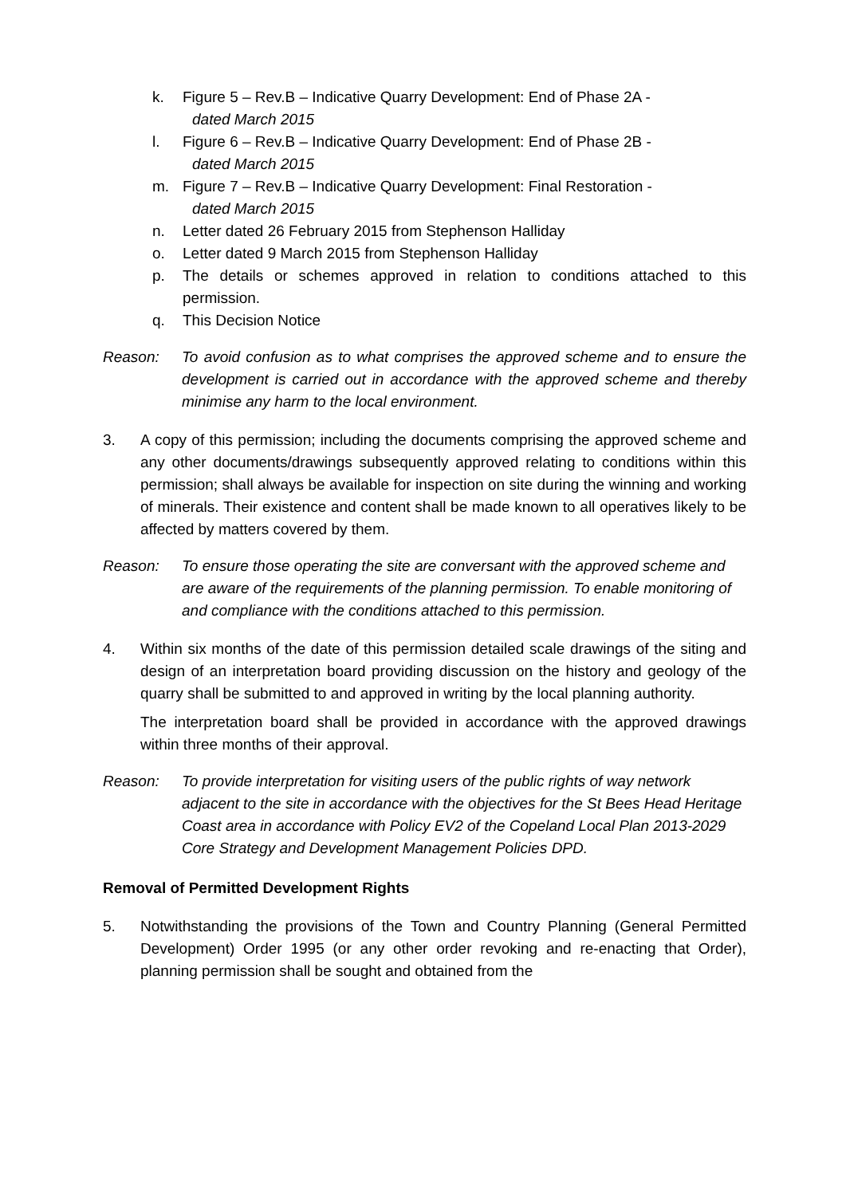k. Figure 5 – Rev.B – Indicative Quarry Development: End of Phase 2A -
dated March 2015
l. Figure 6 – Rev.B – Indicative Quarry Development: End of Phase 2B -
dated March 2015
m. Figure 7 – Rev.B – Indicative Quarry Development: Final Restoration -
dated March 2015
n. Letter dated 26 February 2015 from Stephenson Halliday
o. Letter dated 9 March 2015 from Stephenson Halliday
p. The details or schemes approved in relation to conditions attached to this permission.
q. This Decision Notice
Reason: To avoid confusion as to what comprises the approved scheme and to ensure the development is carried out in accordance with the approved scheme and thereby minimise any harm to the local environment.
3. A copy of this permission; including the documents comprising the approved scheme and any other documents/drawings subsequently approved relating to conditions within this permission; shall always be available for inspection on site during the winning and working of minerals. Their existence and content shall be made known to all operatives likely to be affected by matters covered by them.
Reason: To ensure those operating the site are conversant with the approved scheme and are aware of the requirements of the planning permission. To enable monitoring of and compliance with the conditions attached to this permission.
4. Within six months of the date of this permission detailed scale drawings of the siting and design of an interpretation board providing discussion on the history and geology of the quarry shall be submitted to and approved in writing by the local planning authority.
The interpretation board shall be provided in accordance with the approved drawings within three months of their approval.
Reason: To provide interpretation for visiting users of the public rights of way network adjacent to the site in accordance with the objectives for the St Bees Head Heritage Coast area in accordance with Policy EV2 of the Copeland Local Plan 2013-2029 Core Strategy and Development Management Policies DPD.
Removal of Permitted Development Rights
5. Notwithstanding the provisions of the Town and Country Planning (General Permitted Development) Order 1995 (or any other order revoking and re-enacting that Order), planning permission shall be sought and obtained from the